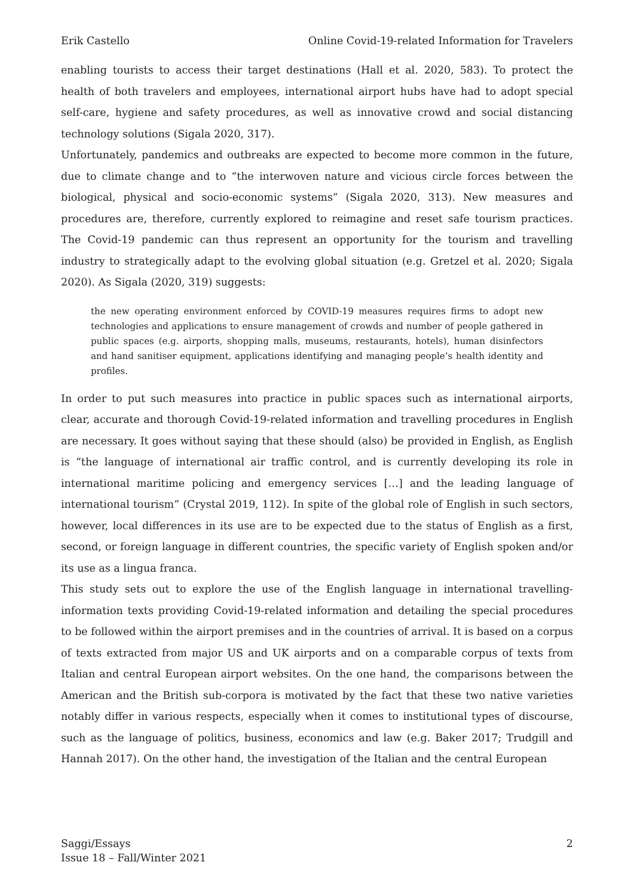Erik Castello Online Covid-19-related Information for Travelers
enabling tourists to access their target destinations (Hall et al. 2020, 583). To protect the health of both travelers and employees, international airport hubs have had to adopt special self-care, hygiene and safety procedures, as well as innovative crowd and social distancing technology solutions (Sigala 2020, 317).
Unfortunately, pandemics and outbreaks are expected to become more common in the future, due to climate change and to “the interwoven nature and vicious circle forces between the biological, physical and socio-economic systems” (Sigala 2020, 313). New measures and procedures are, therefore, currently explored to reimagine and reset safe tourism practices. The Covid-19 pandemic can thus represent an opportunity for the tourism and travelling industry to strategically adapt to the evolving global situation (e.g. Gretzel et al. 2020; Sigala 2020). As Sigala (2020, 319) suggests:
the new operating environment enforced by COVID-19 measures requires firms to adopt new technologies and applications to ensure management of crowds and number of people gathered in public spaces (e.g. airports, shopping malls, museums, restaurants, hotels), human disinfectors and hand sanitiser equipment, applications identifying and managing people’s health identity and profiles.
In order to put such measures into practice in public spaces such as international airports, clear, accurate and thorough Covid-19-related information and travelling procedures in English are necessary. It goes without saying that these should (also) be provided in English, as English is “the language of international air traffic control, and is currently developing its role in international maritime policing and emergency services […] and the leading language of international tourism” (Crystal 2019, 112). In spite of the global role of English in such sectors, however, local differences in its use are to be expected due to the status of English as a first, second, or foreign language in different countries, the specific variety of English spoken and/or its use as a lingua franca.
This study sets out to explore the use of the English language in international travelling-information texts providing Covid-19-related information and detailing the special procedures to be followed within the airport premises and in the countries of arrival. It is based on a corpus of texts extracted from major US and UK airports and on a comparable corpus of texts from Italian and central European airport websites. On the one hand, the comparisons between the American and the British sub-corpora is motivated by the fact that these two native varieties notably differ in various respects, especially when it comes to institutional types of discourse, such as the language of politics, business, economics and law (e.g. Baker 2017; Trudgill and Hannah 2017). On the other hand, the investigation of the Italian and the central European
Saggi/Essays
Issue 18 – Fall/Winter 2021 2